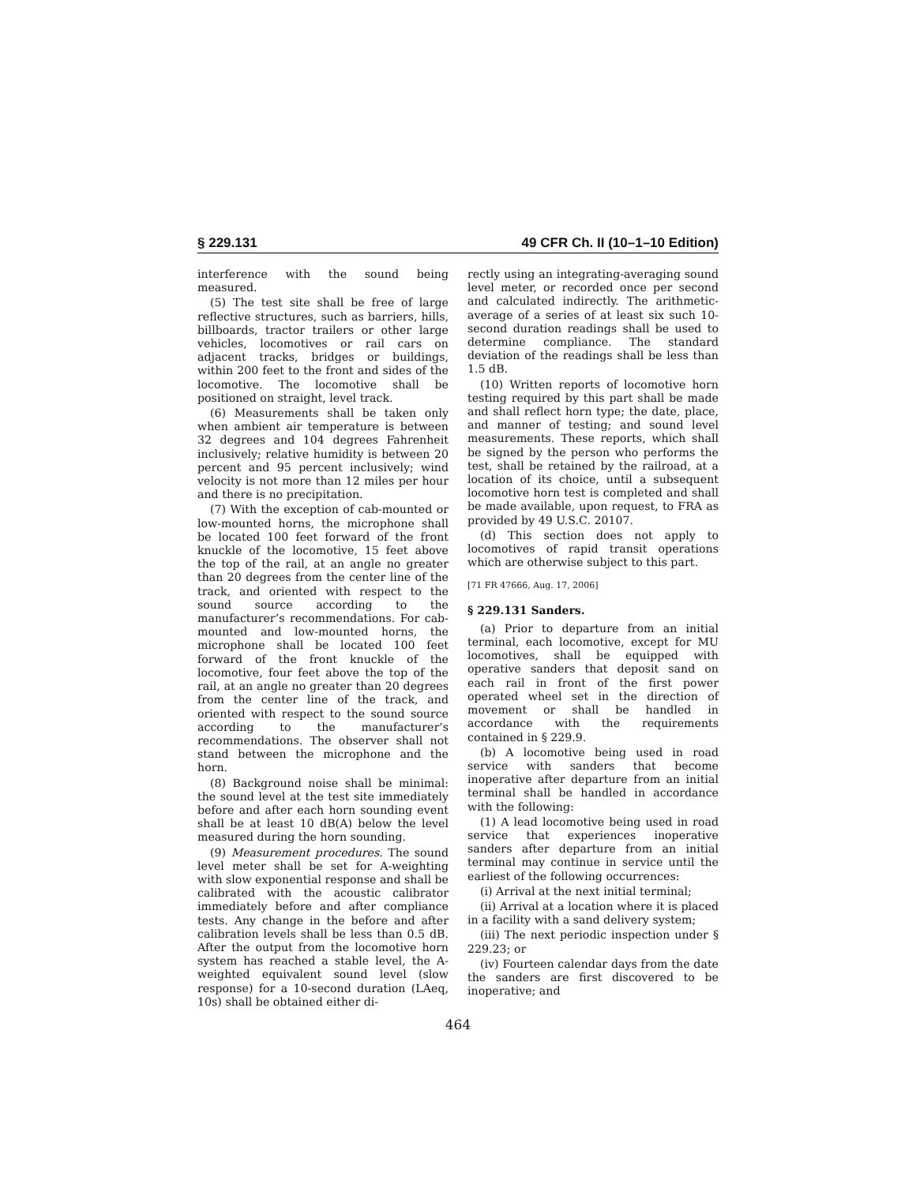§ 229.131 49 CFR Ch. II (10–1–10 Edition)
interference with the sound being measured.
(5) The test site shall be free of large reflective structures, such as barriers, hills, billboards, tractor trailers or other large vehicles, locomotives or rail cars on adjacent tracks, bridges or buildings, within 200 feet to the front and sides of the locomotive. The locomotive shall be positioned on straight, level track.
(6) Measurements shall be taken only when ambient air temperature is between 32 degrees and 104 degrees Fahrenheit inclusively; relative humidity is between 20 percent and 95 percent inclusively; wind velocity is not more than 12 miles per hour and there is no precipitation.
(7) With the exception of cab-mounted or low-mounted horns, the microphone shall be located 100 feet forward of the front knuckle of the locomotive, 15 feet above the top of the rail, at an angle no greater than 20 degrees from the center line of the track, and oriented with respect to the sound source according to the manufacturer’s recommendations. For cab-mounted and low-mounted horns, the microphone shall be located 100 feet forward of the front knuckle of the locomotive, four feet above the top of the rail, at an angle no greater than 20 degrees from the center line of the track, and oriented with respect to the sound source according to the manufacturer’s recommendations. The observer shall not stand between the microphone and the horn.
(8) Background noise shall be minimal: the sound level at the test site immediately before and after each horn sounding event shall be at least 10 dB(A) below the level measured during the horn sounding.
(9) Measurement procedures. The sound level meter shall be set for A-weighting with slow exponential response and shall be calibrated with the acoustic calibrator immediately before and after compliance tests. Any change in the before and after calibration levels shall be less than 0.5 dB. After the output from the locomotive horn system has reached a stable level, the A-weighted equivalent sound level (slow response) for a 10-second duration (LAeq, 10s) shall be obtained either di-
rectly using an integrating-averaging sound level meter, or recorded once per second and calculated indirectly. The arithmetic-average of a series of at least six such 10-second duration readings shall be used to determine compliance. The standard deviation of the readings shall be less than 1.5 dB.
(10) Written reports of locomotive horn testing required by this part shall be made and shall reflect horn type; the date, place, and manner of testing; and sound level measurements. These reports, which shall be signed by the person who performs the test, shall be retained by the railroad, at a location of its choice, until a subsequent locomotive horn test is completed and shall be made available, upon request, to FRA as provided by 49 U.S.C. 20107.
(d) This section does not apply to locomotives of rapid transit operations which are otherwise subject to this part.
[71 FR 47666, Aug. 17, 2006]
§ 229.131 Sanders.
(a) Prior to departure from an initial terminal, each locomotive, except for MU locomotives, shall be equipped with operative sanders that deposit sand on each rail in front of the first power operated wheel set in the direction of movement or shall be handled in accordance with the requirements contained in § 229.9.
(b) A locomotive being used in road service with sanders that become inoperative after departure from an initial terminal shall be handled in accordance with the following:
(1) A lead locomotive being used in road service that experiences inoperative sanders after departure from an initial terminal may continue in service until the earliest of the following occurrences:
(i) Arrival at the next initial terminal;
(ii) Arrival at a location where it is placed in a facility with a sand delivery system;
(iii) The next periodic inspection under § 229.23; or
(iv) Fourteen calendar days from the date the sanders are first discovered to be inoperative; and
464